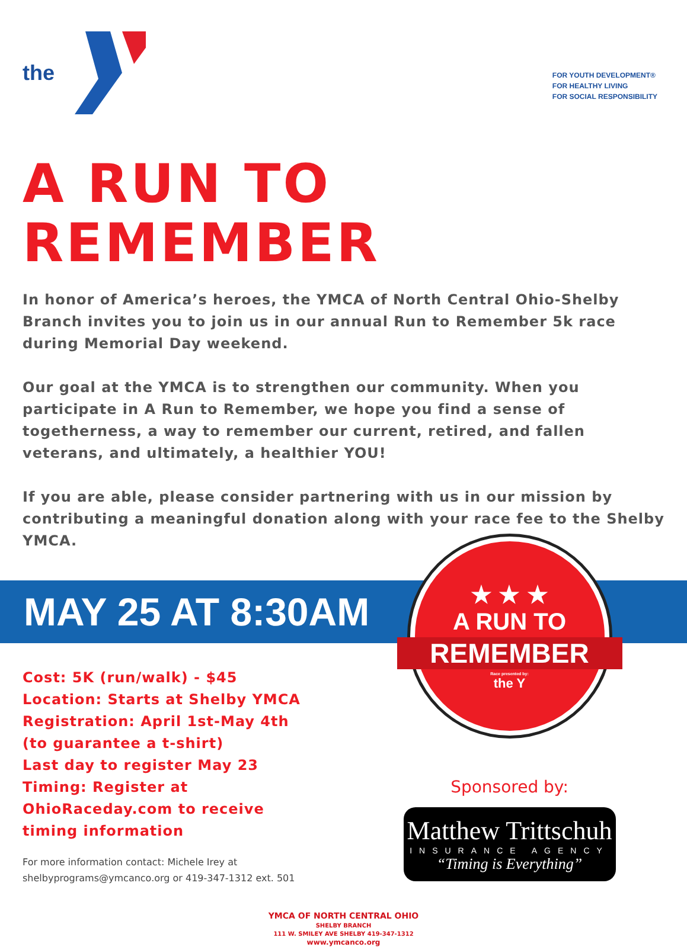the
FOR YOUTH DEVELOPMENT®
FOR HEALTHY LIVING
FOR SOCIAL RESPONSIBILITY
A RUN TO REMEMBER
In honor of America’s heroes, the YMCA of North Central Ohio-Shelby Branch invites you to join us in our annual Run to Remember 5k race during Memorial Day weekend.
Our goal at the YMCA is to strengthen our community. When you participate in A Run to Remember, we hope you find a sense of togetherness, a way to remember our current, retired, and fallen veterans, and ultimately, a healthier YOU!
If you are able, please consider partnering with us in our mission by contributing a meaningful donation along with your race fee to the Shelby YMCA.
MAY 25 AT 8:30AM
Cost: 5K (run/walk) - $45
Location: Starts at Shelby YMCA
Registration: April 1st-May 4th
(to guarantee a t-shirt)
Last day to register May 23
Timing: Register at
OhioRaceday.com to receive
timing information
For more information contact: Michele Irey at
shelbyprograms@ymcanco.org or 419-347-1312 ext. 501
★ ★ ★
A RUN TO
REMEMBER
Race presented by:
the Y
Sponsored by:
Matthew Trittschuh
INSURANCE AGENCY
“Timing is Everything”
YMCA OF NORTH CENTRAL OHIO
SHELBY BRANCH
111 W. SMILEY AVE SHELBY 419-347-1312
www.ymcanco.org